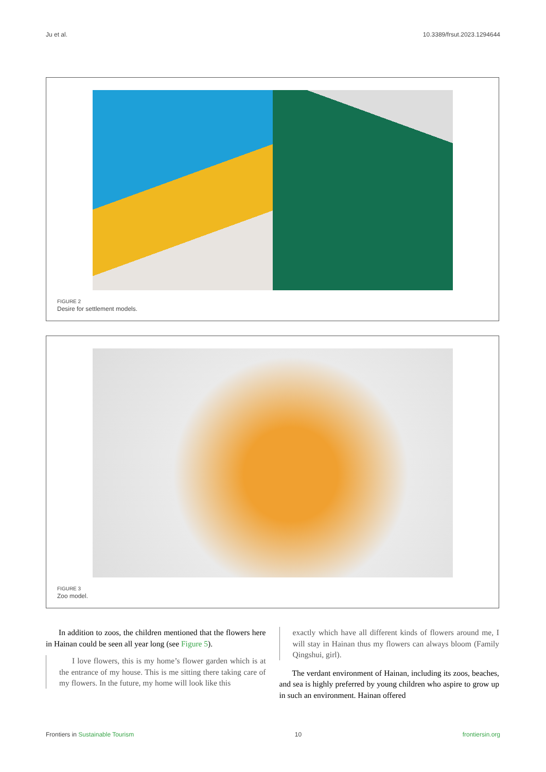Ju et al. 10.3389/frsut.2023.1294644
FIGURE 2
Desire for settlement models.
FIGURE 3
Zoo model.
In addition to zoos, the children mentioned that the flowers here in Hainan could be seen all year long (see Figure 5).
I love flowers, this is my home’s flower garden which is at the entrance of my house. This is me sitting there taking care of my flowers. In the future, my home will look like this
exactly which have all different kinds of flowers around me, I will stay in Hainan thus my flowers can always bloom (Family Qingshui, girl).
The verdant environment of Hainan, including its zoos, beaches, and sea is highly preferred by young children who aspire to grow up in such an environment. Hainan offered
Frontiers in Sustainable Tourism 10 frontiersin.org